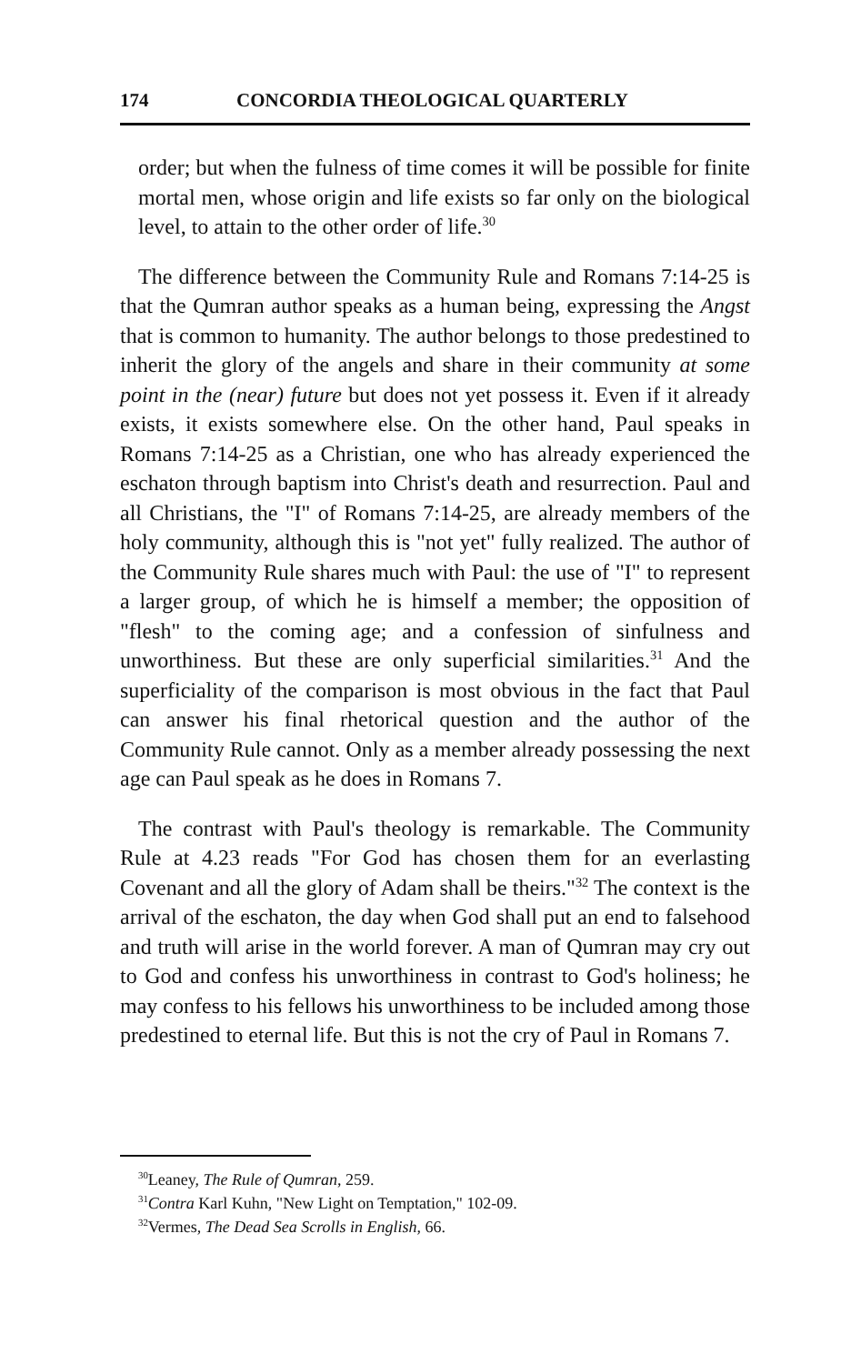174 CONCORDIA THEOLOGICAL QUARTERLY
order; but when the fulness of time comes it will be possible for finite mortal men, whose origin and life exists so far only on the biological level, to attain to the other order of life.<sup>30</sup>
The difference between the Community Rule and Romans 7:14-25 is that the Qumran author speaks as a human being, expressing the Angst that is common to humanity. The author belongs to those predestined to inherit the glory of the angels and share in their community at some point in the (near) future but does not yet possess it. Even if it already exists, it exists somewhere else. On the other hand, Paul speaks in Romans 7:14-25 as a Christian, one who has already experienced the eschaton through baptism into Christ's death and resurrection. Paul and all Christians, the "I" of Romans 7:14-25, are already members of the holy community, although this is "not yet" fully realized. The author of the Community Rule shares much with Paul: the use of "I" to represent a larger group, of which he is himself a member; the opposition of "flesh" to the coming age; and a confession of sinfulness and unworthiness. But these are only superficial similarities.<sup>31</sup> And the superficiality of the comparison is most obvious in the fact that Paul can answer his final rhetorical question and the author of the Community Rule cannot. Only as a member already possessing the next age can Paul speak as he does in Romans 7.
The contrast with Paul's theology is remarkable. The Community Rule at 4.23 reads "For God has chosen them for an everlasting Covenant and all the glory of Adam shall be theirs."<sup>32</sup> The context is the arrival of the eschaton, the day when God shall put an end to falsehood and truth will arise in the world forever. A man of Qumran may cry out to God and confess his unworthiness in contrast to God's holiness; he may confess to his fellows his unworthiness to be included among those predestined to eternal life. But this is not the cry of Paul in Romans 7.
<sup>30</sup> Leaney, The Rule of Qumran, 259.
<sup>31</sup> Contra Karl Kuhn, "New Light on Temptation," 102-09.
<sup>32</sup> Vermes, The Dead Sea Scrolls in English, 66.